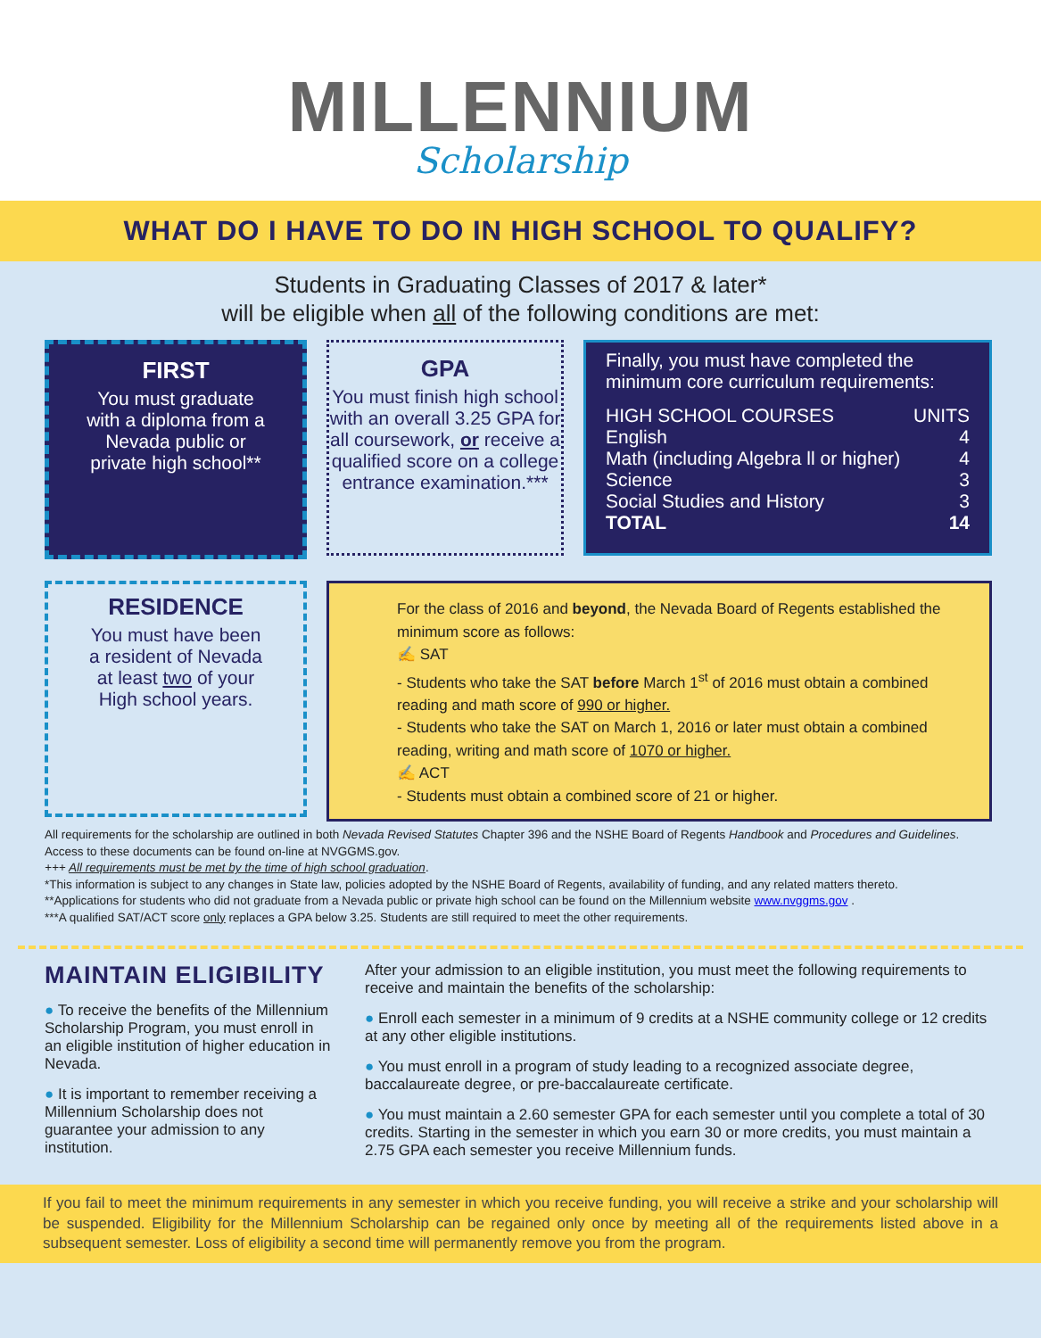MILLENNIUM
Scholarship
WHAT DO I HAVE TO DO IN HIGH SCHOOL TO QUALIFY?
Students in Graduating Classes of 2017 & later*
will be eligible when all of the following conditions are met:
FIRST
You must graduate
with a diploma from a
Nevada public or
private high school**
GPA
You must finish high school with an overall 3.25 GPA for all coursework, or receive a qualified score on a college entrance examination.***
Finally, you must have completed the minimum core curriculum requirements:
| HIGH SCHOOL COURSES | UNITS |
| --- | --- |
| English | 4 |
| Math (including Algebra ll or higher) | 4 |
| Science | 3 |
| Social Studies and History | 3 |
| TOTAL | 14 |
RESIDENCE
You must have been
a resident of Nevada
at least two of your
High school years.
For the class of 2016 and beyond, the Nevada Board of Regents established the minimum score as follows:
✍ SAT
- Students who take the SAT before March 1<sup>st</sup> of 2016 must obtain a combined reading and math score of 990 or higher.
- Students who take the SAT on March 1, 2016 or later must obtain a combined reading, writing and math score of 1070 or higher.
✍ ACT
- Students must obtain a combined score of 21 or higher.
All requirements for the scholarship are outlined in both Nevada Revised Statutes Chapter 396 and the NSHE Board of Regents Handbook and Procedures and Guidelines. Access to these documents can be found on-line at NVGGMS.gov.
+++ All requirements must be met by the time of high school graduation.
*This information is subject to any changes in State law, policies adopted by the NSHE Board of Regents, availability of funding, and any related matters thereto.
**Applications for students who did not graduate from a Nevada public or private high school can be found on the Millennium website www.nvggms.gov .
***A qualified SAT/ACT score only replaces a GPA below 3.25. Students are still required to meet the other requirements.
MAINTAIN ELIGIBILITY
● To receive the benefits of the Millennium Scholarship Program, you must enroll in an eligible institution of higher education in Nevada.
● It is important to remember receiving a Millennium Scholarship does not guarantee your admission to any institution.
After your admission to an eligible institution, you must meet the following requirements to receive and maintain the benefits of the scholarship:
● Enroll each semester in a minimum of 9 credits at a NSHE community college or 12 credits at any other eligible institutions.
● You must enroll in a program of study leading to a recognized associate degree, baccalaureate degree, or pre-baccalaureate certificate.
● You must maintain a 2.60 semester GPA for each semester until you complete a total of 30 credits. Starting in the semester in which you earn 30 or more credits, you must maintain a 2.75 GPA each semester you receive Millennium funds.
If you fail to meet the minimum requirements in any semester in which you receive funding, you will receive a strike and your scholarship will be suspended. Eligibility for the Millennium Scholarship can be regained only once by meeting all of the requirements listed above in a subsequent semester. Loss of eligibility a second time will permanently remove you from the program.